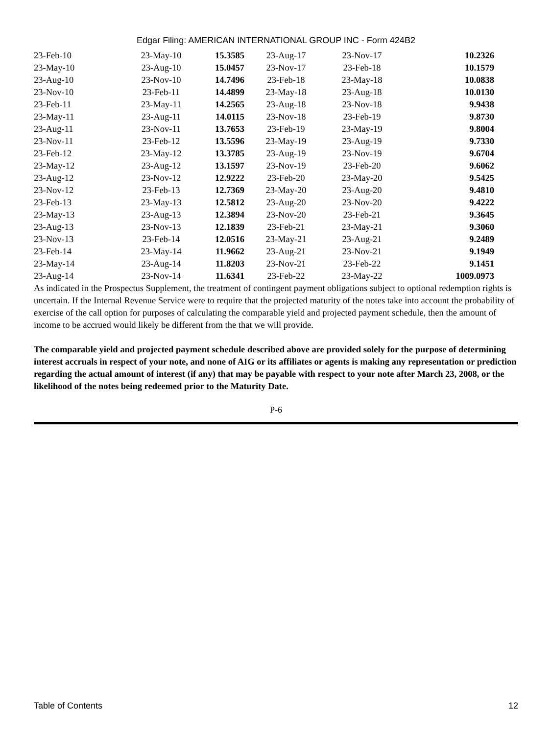Edgar Filing: AMERICAN INTERNATIONAL GROUP INC - Form 424B2
| 23-Feb-10 | 23-May-10 | 15.3585 | 23-Aug-17 | 23-Nov-17 | 10.2326 |
| 23-May-10 | 23-Aug-10 | 15.0457 | 23-Nov-17 | 23-Feb-18 | 10.1579 |
| 23-Aug-10 | 23-Nov-10 | 14.7496 | 23-Feb-18 | 23-May-18 | 10.0838 |
| 23-Nov-10 | 23-Feb-11 | 14.4899 | 23-May-18 | 23-Aug-18 | 10.0130 |
| 23-Feb-11 | 23-May-11 | 14.2565 | 23-Aug-18 | 23-Nov-18 | 9.9438 |
| 23-May-11 | 23-Aug-11 | 14.0115 | 23-Nov-18 | 23-Feb-19 | 9.8730 |
| 23-Aug-11 | 23-Nov-11 | 13.7653 | 23-Feb-19 | 23-May-19 | 9.8004 |
| 23-Nov-11 | 23-Feb-12 | 13.5596 | 23-May-19 | 23-Aug-19 | 9.7330 |
| 23-Feb-12 | 23-May-12 | 13.3785 | 23-Aug-19 | 23-Nov-19 | 9.6704 |
| 23-May-12 | 23-Aug-12 | 13.1597 | 23-Nov-19 | 23-Feb-20 | 9.6062 |
| 23-Aug-12 | 23-Nov-12 | 12.9222 | 23-Feb-20 | 23-May-20 | 9.5425 |
| 23-Nov-12 | 23-Feb-13 | 12.7369 | 23-May-20 | 23-Aug-20 | 9.4810 |
| 23-Feb-13 | 23-May-13 | 12.5812 | 23-Aug-20 | 23-Nov-20 | 9.4222 |
| 23-May-13 | 23-Aug-13 | 12.3894 | 23-Nov-20 | 23-Feb-21 | 9.3645 |
| 23-Aug-13 | 23-Nov-13 | 12.1839 | 23-Feb-21 | 23-May-21 | 9.3060 |
| 23-Nov-13 | 23-Feb-14 | 12.0516 | 23-May-21 | 23-Aug-21 | 9.2489 |
| 23-Feb-14 | 23-May-14 | 11.9662 | 23-Aug-21 | 23-Nov-21 | 9.1949 |
| 23-May-14 | 23-Aug-14 | 11.8203 | 23-Nov-21 | 23-Feb-22 | 9.1451 |
| 23-Aug-14 | 23-Nov-14 | 11.6341 | 23-Feb-22 | 23-May-22 | 1009.0973 |
As indicated in the Prospectus Supplement, the treatment of contingent payment obligations subject to optional redemption rights is uncertain. If the Internal Revenue Service were to require that the projected maturity of the notes take into account the probability of exercise of the call option for purposes of calculating the comparable yield and projected payment schedule, then the amount of income to be accrued would likely be different from the that we will provide.
The comparable yield and projected payment schedule described above are provided solely for the purpose of determining interest accruals in respect of your note, and none of AIG or its affiliates or agents is making any representation or prediction regarding the actual amount of interest (if any) that may be payable with respect to your note after March 23, 2008, or the likelihood of the notes being redeemed prior to the Maturity Date.
P-6
Table of Contents 12